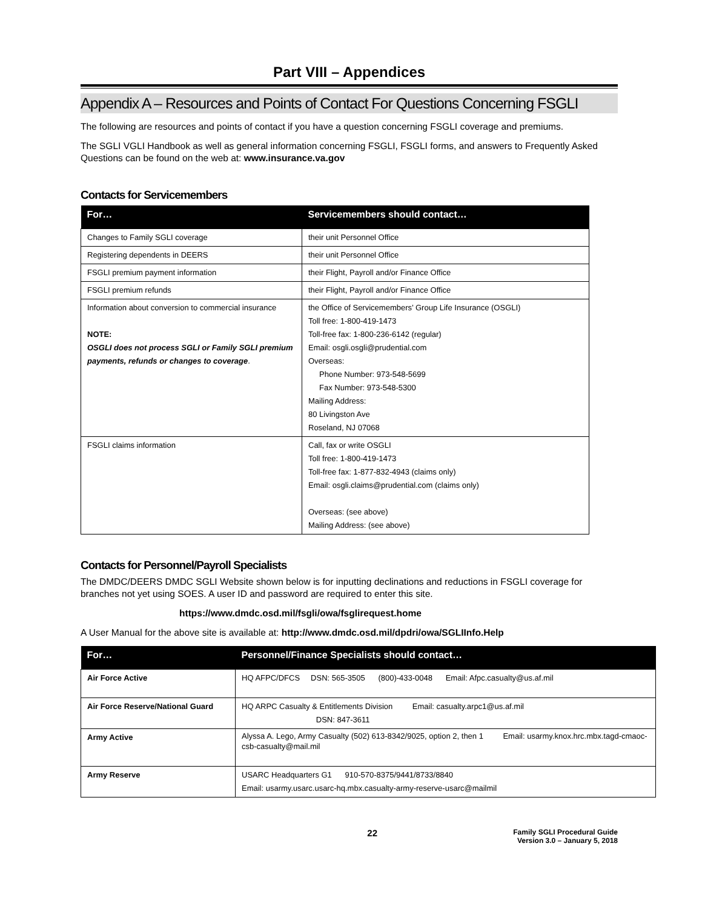Part VIII – Appendices
Appendix A – Resources and Points of Contact For Questions Concerning FSGLI
The following are resources and points of contact if you have a question concerning FSGLI coverage and premiums.
The SGLI VGLI Handbook as well as general information concerning FSGLI, FSGLI forms, and answers to Frequently Asked Questions can be found on the web at: www.insurance.va.gov
Contacts for Servicemembers
| For… | Servicemembers should contact… |
| --- | --- |
| Changes to Family SGLI coverage | their unit Personnel Office |
| Registering dependents in DEERS | their unit Personnel Office |
| FSGLI premium payment information | their Flight, Payroll and/or Finance Office |
| FSGLI premium refunds | their Flight, Payroll and/or Finance Office |
| Information about conversion to commercial insurance NOTE: OSGLI does not process SGLI or Family SGLI premium payments, refunds or changes to coverage . | the Office of Servicemembers’ Group Life Insurance (OSGLI) Toll free: 1-800-419-1473 Toll-free fax: 1-800-236-6142 (regular) Email: osgli.osgli@prudential.com Overseas: Phone Number: 973-548-5699 Fax Number: 973-548-5300 Mailing Address: 80 Livingston Ave Roseland, NJ 07068 |
| FSGLI claims information | Call, fax or write OSGLI Toll free: 1-800-419-1473 Toll-free fax: 1-877-832-4943 (claims only) Email: osgli.claims@prudential.com (claims only) Overseas: (see above) Mailing Address: (see above) |
Contacts for Personnel/Payroll Specialists
The DMDC/DEERS DMDC SGLI Website shown below is for inputting declinations and reductions in FSGLI coverage for branches not yet using SOES. A user ID and password are required to enter this site.
https://www.dmdc.osd.mil/fsgli/owa/fsglirequest.home
A User Manual for the above site is available at: http://www.dmdc.osd.mil/dpdri/owa/SGLIInfo.Help
| For… | Personnel/Finance Specialists should contact… |
| --- | --- |
| Air Force Active | HQ AFPC/DFCS DSN: 565-3505 (800)-433-0048 Email: Afpc.casualty@us.af.mil |
| Air Force Reserve/National Guard | HQ ARPC Casualty & Entitlements Division Email: casualty.arpc1@us.af.mil DSN: 847-3611 |
| Army Active | Alyssa A. Lego, Army Casualty (502) 613-8342/9025, option 2, then 1 Email: usarmy.knox.hrc.mbx.tagd-cmaoc-csb-casualty@mail.mil |
| Army Reserve | USARC Headquarters G1 910-570-8375/9441/8733/8840 Email: usarmy.usarc.usarc-hq.mbx.casualty-army-reserve-usarc@mailmil |
22
Family SGLI Procedural Guide
Version 3.0 – January 5, 2018